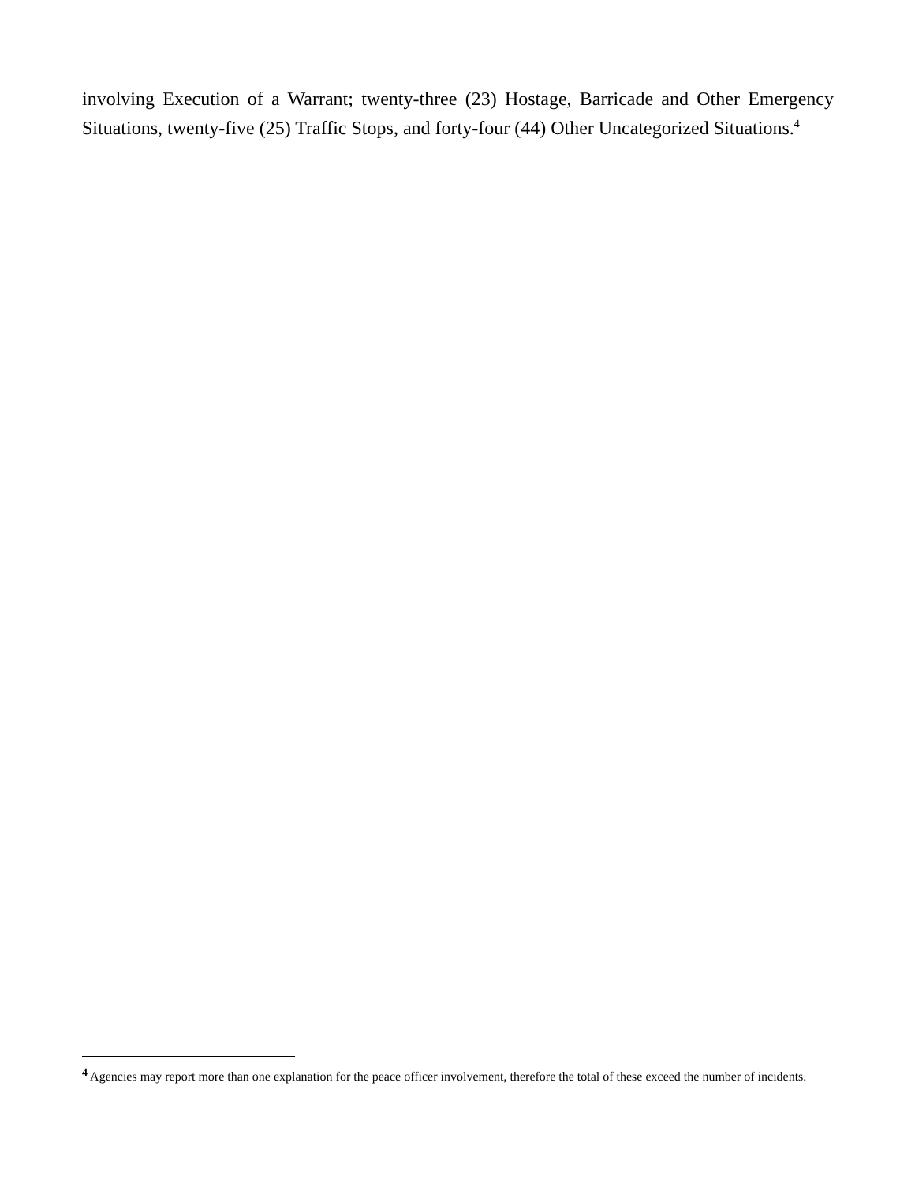involving Execution of a Warrant; twenty-three (23) Hostage, Barricade and Other Emergency Situations, twenty-five (25) Traffic Stops, and forty-four (44) Other Uncategorized Situations.<sup>4</sup>
<sup>4</sup> Agencies may report more than one explanation for the peace officer involvement, therefore the total of these exceed the number of incidents.